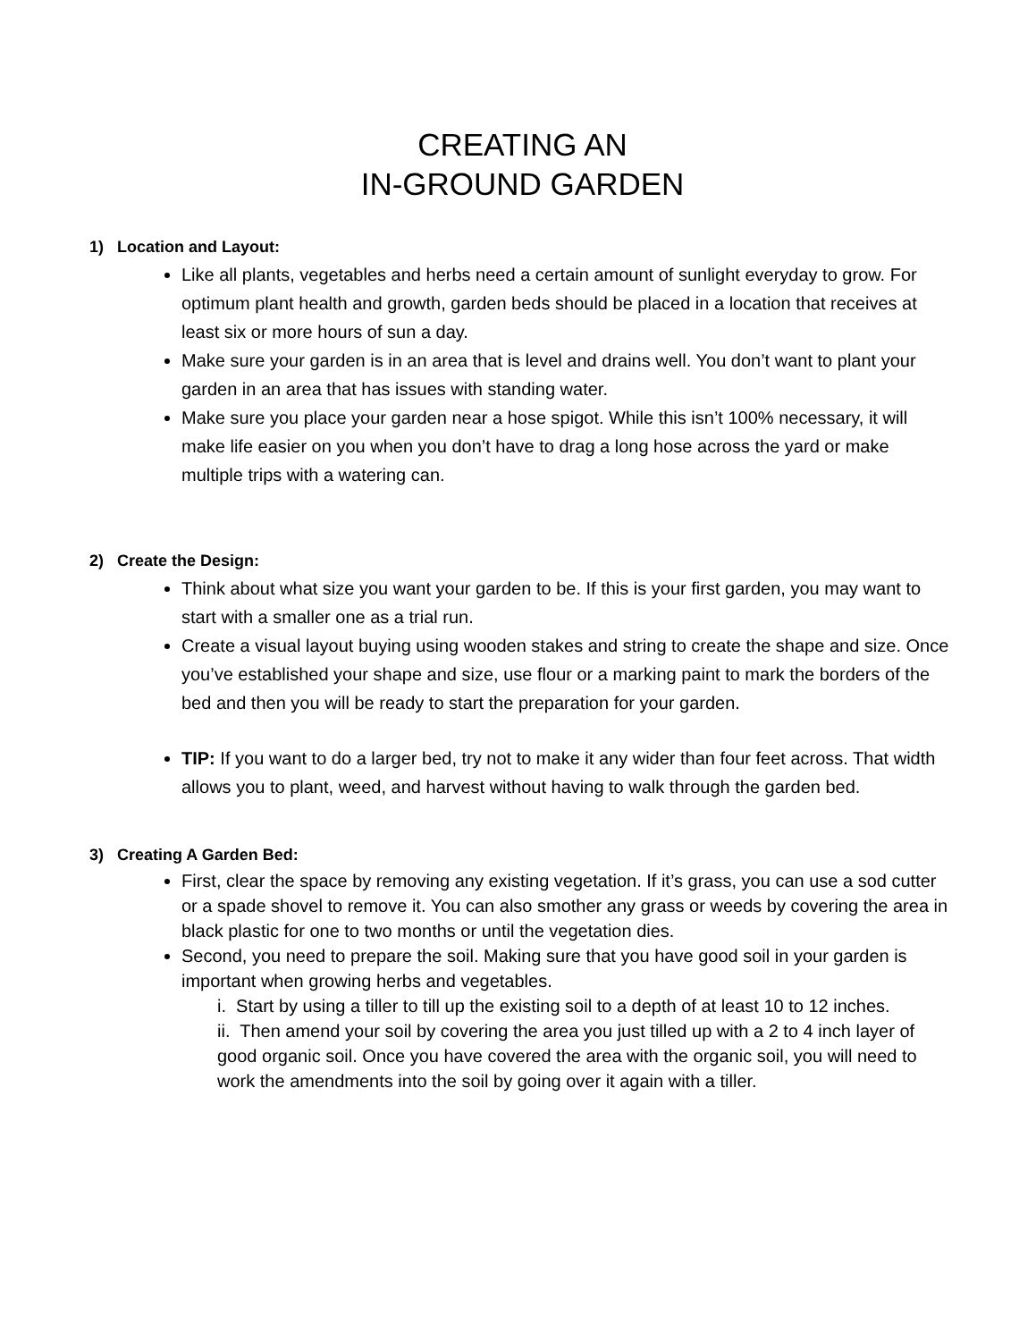CREATING AN
IN-GROUND GARDEN
1) Location and Layout:
Like all plants, vegetables and herbs need a certain amount of sunlight everyday to grow. For optimum plant health and growth, garden beds should be placed in a location that receives at least six or more hours of sun a day.
Make sure your garden is in an area that is level and drains well. You don’t want to plant your garden in an area that has issues with standing water.
Make sure you place your garden near a hose spigot. While this isn’t 100% necessary, it will make life easier on you when you don’t have to drag a long hose across the yard or make multiple trips with a watering can.
2) Create the Design:
Think about what size you want your garden to be. If this is your first garden, you may want to start with a smaller one as a trial run.
Create a visual layout buying using wooden stakes and string to create the shape and size. Once you’ve established your shape and size, use flour or a marking paint to mark the borders of the bed and then you will be ready to start the preparation for your garden.
TIP: If you want to do a larger bed, try not to make it any wider than four feet across. That width allows you to plant, weed, and harvest without having to walk through the garden bed.
3) Creating A Garden Bed:
First, clear the space by removing any existing vegetation. If it’s grass, you can use a sod cutter or a spade shovel to remove it. You can also smother any grass or weeds by covering the area in black plastic for one to two months or until the vegetation dies.
Second, you need to prepare the soil. Making sure that you have good soil in your garden is important when growing herbs and vegetables.
i. Start by using a tiller to till up the existing soil to a depth of at least 10 to 12 inches.
ii. Then amend your soil by covering the area you just tilled up with a 2 to 4 inch layer of good organic soil. Once you have covered the area with the organic soil, you will need to work the amendments into the soil by going over it again with a tiller.